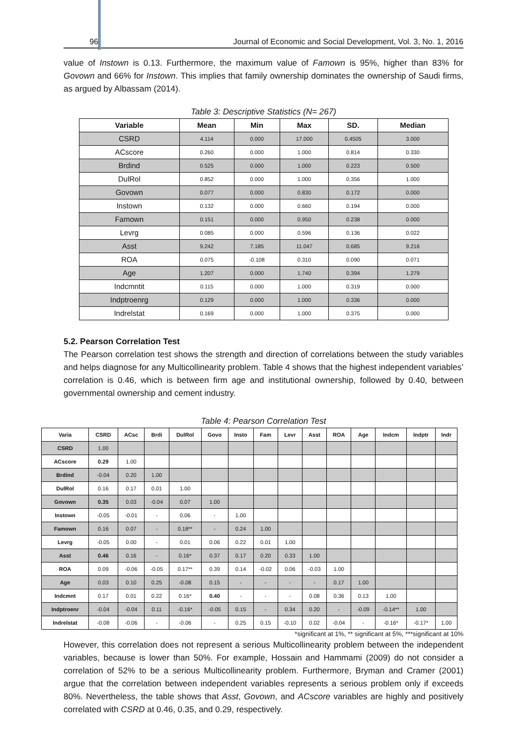96 Journal of Economic and Social Development, Vol. 3, No. 1, 2016
value of Instown is 0.13. Furthermore, the maximum value of Famown is 95%, higher than 83% for Govown and 66% for Instown. This implies that family ownership dominates the ownership of Saudi firms, as argued by Albassam (2014).
Table 3: Descriptive Statistics (N= 267)
| Variable | Mean | Min | Max | SD. | Median |
| --- | --- | --- | --- | --- | --- |
| CSRD | 4.114 | 0.000 | 17.000 | 0.4505 | 3.000 |
| ACscore | 0.260 | 0.000 | 1.000 | 0.814 | 0.330 |
| Brdind | 0.525 | 0.000 | 1.000 | 0.223 | 0.500 |
| DulRol | 0.852 | 0.000 | 1.000 | 0.356 | 1.000 |
| Govown | 0.077 | 0.000 | 0.830 | 0.172 | 0.000 |
| Instown | 0.132 | 0.000 | 0.660 | 0.194 | 0.000 |
| Famown | 0.151 | 0.000 | 0.950 | 0.238 | 0.000 |
| Levrg | 0.085 | 0.000 | 0.596 | 0.136 | 0.022 |
| Asst | 9.242 | 7.185 | 11.047 | 0.685 | 9.216 |
| ROA | 0.075 | -0.108 | 0.310 | 0.090 | 0.071 |
| Age | 1.207 | 0.000 | 1.740 | 0.394 | 1.279 |
| Indcmntit | 0.115 | 0.000 | 1.000 | 0.319 | 0.000 |
| Indptroenrg | 0.129 | 0.000 | 1.000 | 0.336 | 0.000 |
| Indrelstat | 0.169 | 0.000 | 1.000 | 0.375 | 0.000 |
5.2. Pearson Correlation Test
The Pearson correlation test shows the strength and direction of correlations between the study variables and helps diagnose for any Multicollinearity problem. Table 4 shows that the highest independent variables’ correlation is 0.46, which is between firm age and institutional ownership, followed by 0.40, between governmental ownership and cement industry.
Table 4: Pearson Correlation Test
| Varia | CSRD | ACsc | Brdi | DulRol | Govo | Insto | Fam | Levr | Asst | ROA | Age | Indcm | Indptr | Indr |
| --- | --- | --- | --- | --- | --- | --- | --- | --- | --- | --- | --- | --- | --- | --- |
| CSRD | 1.00 | | | | | | | | | | | | | |
| ACscore | 0.29 | 1.00 | | | | | | | | | | | | |
| Brdind | -0.04 | 0.20 | 1.00 | | | | | | | | | | | |
| DulRol | 0.16 | 0.17 | 0.01 | 1.00 | | | | | | | | | | |
| Govown | 0.35 | 0.03 | -0.04 | 0.07 | 1.00 | | | | | | | | | |
| Instown | -0.05 | -0.01 | - | 0.06 | - | 1.00 | | | | | | | | |
| Famown | 0.16 | 0.07 | - | 0.18** | - | 0.24 | 1.00 | | | | | | | |
| Levrg | -0.05 | 0.00 | - | 0.01 | 0.06 | 0.22 | 0.01 | 1.00 | | | | | | |
| Asst | 0.46 | 0.16 | - | 0.16* | 0.37 | 0.17 | 0.20 | 0.33 | 1.00 | | | | | |
| ROA | 0.09 | -0.06 | -0.05 | 0.17** | 0.39 | 0.14 | -0.02 | 0.06 | -0.03 | 1.00 | | | | |
| Age | 0.03 | 0.10 | 0.25 | -0.08 | 0.15 | - | - | - | - | 0.17 | 1.00 | | | |
| Indcmnt | 0.17 | 0.01 | 0.22 | 0.16* | 0.40 | - | - | - | 0.08 | 0.36 | 0.13 | 1.00 | | |
| Indptroenr | -0.04 | -0.04 | 0.11 | -0.16* | -0.05 | 0.15 | - | 0.34 | 0.20 | - | -0.09 | -0.14** | 1.00 | |
| Indrelstat | -0.08 | -0.06 | - | -0.06 | - | 0.25 | 0.15 | -0.10 | 0.02 | -0.04 | - | -0.16* | -0.17* | 1.00 |
*significant at 1%, ** significant at 5%, ***significant at 10%
However, this correlation does not represent a serious Multicollinearity problem between the independent variables, because is lower than 50%. For example, Hossain and Hammami (2009) do not consider a correlation of 52% to be a serious Multicollinearity problem. Furthermore, Bryman and Cramer (2001) argue that the correlation between independent variables represents a serious problem only if exceeds 80%. Nevertheless, the table shows that Asst, Govown, and ACscore variables are highly and positively correlated with CSRD at 0.46, 0.35, and 0.29, respectively.